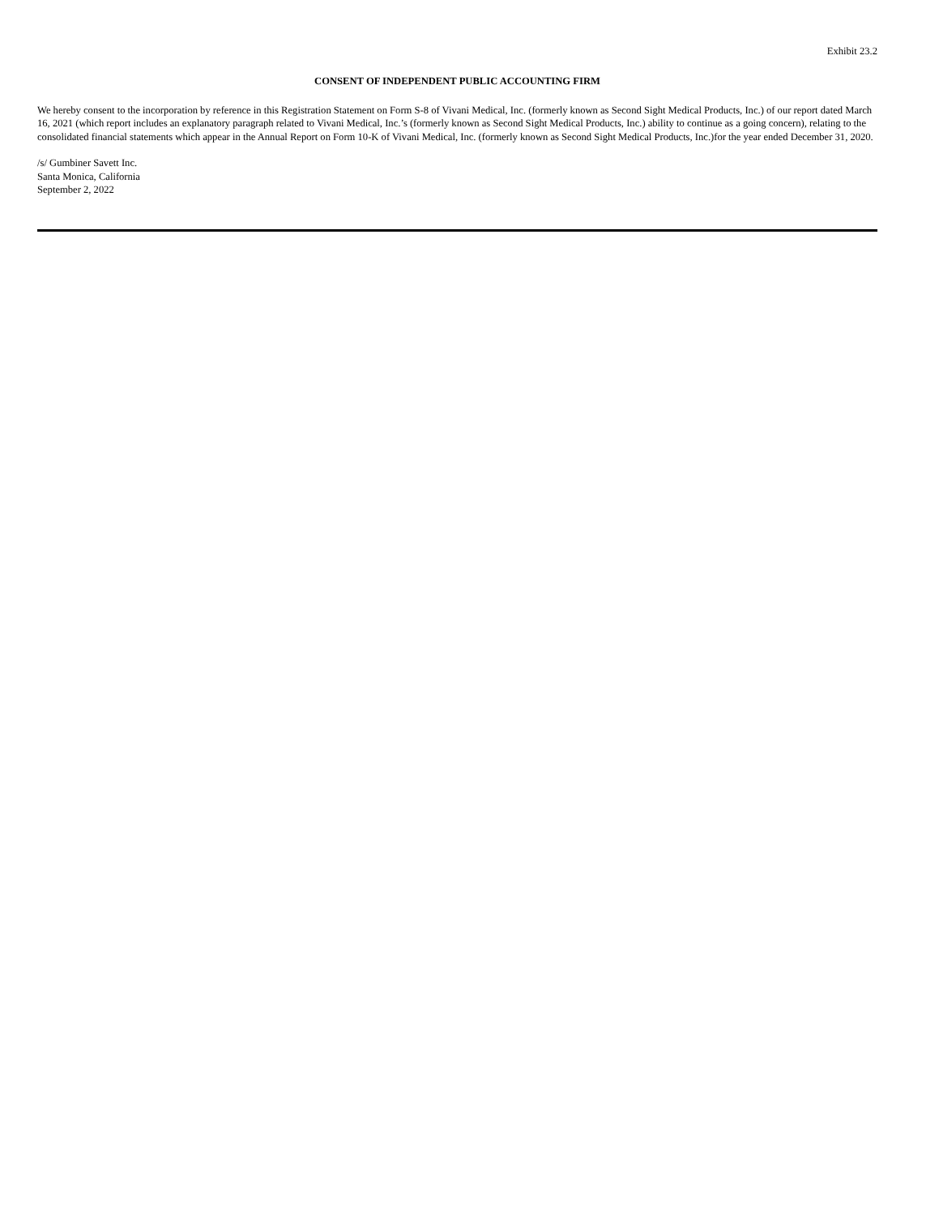Exhibit 23.2
CONSENT OF INDEPENDENT PUBLIC ACCOUNTING FIRM
We hereby consent to the incorporation by reference in this Registration Statement on Form S-8 of Vivani Medical, Inc. (formerly known as Second Sight Medical Products, Inc.) of our report dated March 16, 2021 (which report includes an explanatory paragraph related to Vivani Medical, Inc.’s (formerly known as Second Sight Medical Products, Inc.) ability to continue as a going concern), relating to the consolidated financial statements which appear in the Annual Report on Form 10-K of Vivani Medical, Inc. (formerly known as Second Sight Medical Products, Inc.)for the year ended December 31, 2020.
/s/ Gumbiner Savett Inc.
Santa Monica, California
September 2, 2022